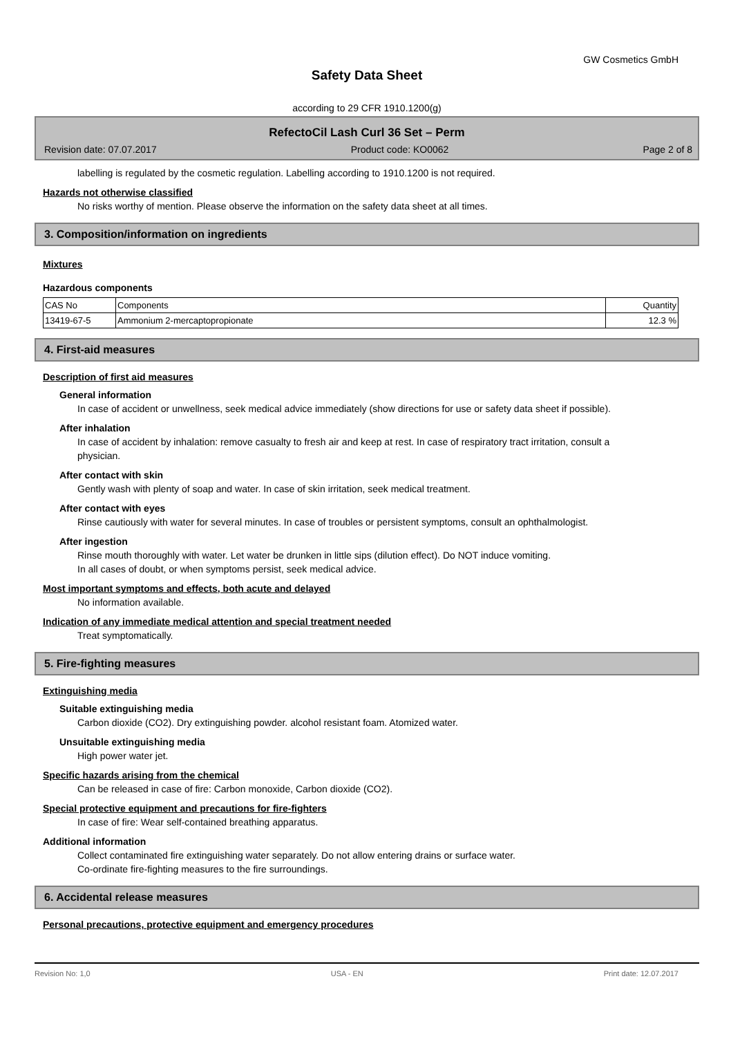GW Cosmetics GmbH
Safety Data Sheet
according to 29 CFR 1910.1200(g)
RefectoCil Lash Curl 36 Set – Perm
Revision date: 07.07.2017 Product code: KO0062 Page 2 of 8
labelling is regulated by the cosmetic regulation. Labelling according to 1910.1200 is not required.
Hazards not otherwise classified
No risks worthy of mention. Please observe the information on the safety data sheet at all times.
3. Composition/information on ingredients
Mixtures
Hazardous components
| CAS No | Components | Quantity |
| 13419-67-5 | Ammonium 2-mercaptopropionate | 12.3 % |
4. First-aid measures
Description of first aid measures
General information
In case of accident or unwellness, seek medical advice immediately (show directions for use or safety data sheet if possible).
After inhalation
In case of accident by inhalation: remove casualty to fresh air and keep at rest. In case of respiratory tract irritation, consult a physician.
After contact with skin
Gently wash with plenty of soap and water. In case of skin irritation, seek medical treatment.
After contact with eyes
Rinse cautiously with water for several minutes. In case of troubles or persistent symptoms, consult an ophthalmologist.
After ingestion
Rinse mouth thoroughly with water. Let water be drunken in little sips (dilution effect). Do NOT induce vomiting.
In all cases of doubt, or when symptoms persist, seek medical advice.
Most important symptoms and effects, both acute and delayed
No information available.
Indication of any immediate medical attention and special treatment needed
Treat symptomatically.
5. Fire-fighting measures
Extinguishing media
Suitable extinguishing media
Carbon dioxide (CO2). Dry extinguishing powder. alcohol resistant foam. Atomized water.
Unsuitable extinguishing media
High power water jet.
Specific hazards arising from the chemical
Can be released in case of fire: Carbon monoxide, Carbon dioxide (CO2).
Special protective equipment and precautions for fire-fighters
In case of fire: Wear self-contained breathing apparatus.
Additional information
Collect contaminated fire extinguishing water separately. Do not allow entering drains or surface water.
Co-ordinate fire-fighting measures to the fire surroundings.
6. Accidental release measures
Personal precautions, protective equipment and emergency procedures
Revision No: 1,0 USA - EN Print date: 12.07.2017